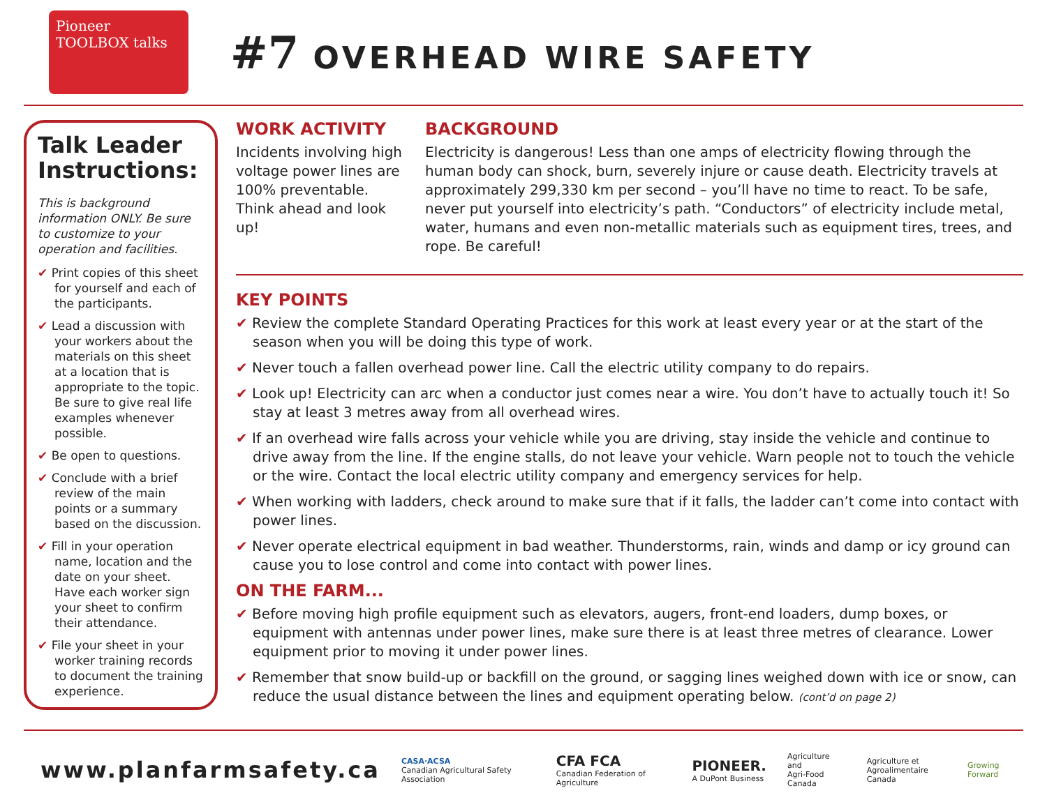Pioneer TOOLBOX talks
#7 OVERHEAD WIRE SAFETY
Talk Leader Instructions:
This is background information ONLY. Be sure to customize to your operation and facilities.
✔ Print copies of this sheet for yourself and each of the participants.
✔ Lead a discussion with your workers about the materials on this sheet at a location that is appropriate to the topic. Be sure to give real life examples whenever possible.
✔ Be open to questions.
✔ Conclude with a brief review of the main points or a summary based on the discussion.
✔ Fill in your operation name, location and the date on your sheet. Have each worker sign your sheet to confirm their attendance.
✔ File your sheet in your worker training records to document the training experience.
WORK ACTIVITY
Incidents involving high voltage power lines are 100% preventable. Think ahead and look up!
BACKGROUND
Electricity is dangerous! Less than one amps of electricity flowing through the human body can shock, burn, severely injure or cause death. Electricity travels at approximately 299,330 km per second – you’ll have no time to react. To be safe, never put yourself into electricity’s path. “Conductors” of electricity include metal, water, humans and even non-metallic materials such as equipment tires, trees, and rope. Be careful!
KEY POINTS
✔ Review the complete Standard Operating Practices for this work at least every year or at the start of the season when you will be doing this type of work.
✔ Never touch a fallen overhead power line. Call the electric utility company to do repairs.
✔ Look up! Electricity can arc when a conductor just comes near a wire. You don’t have to actually touch it! So stay at least 3 metres away from all overhead wires.
✔ If an overhead wire falls across your vehicle while you are driving, stay inside the vehicle and continue to drive away from the line. If the engine stalls, do not leave your vehicle. Warn people not to touch the vehicle or the wire. Contact the local electric utility company and emergency services for help.
✔ When working with ladders, check around to make sure that if it falls, the ladder can’t come into contact with power lines.
✔ Never operate electrical equipment in bad weather. Thunderstorms, rain, winds and damp or icy ground can cause you to lose control and come into contact with power lines.
ON THE FARM...
✔ Before moving high profile equipment such as elevators, augers, front-end loaders, dump boxes, or equipment with antennas under power lines, make sure there is at least three metres of clearance. Lower equipment prior to moving it under power lines.
✔ Remember that snow build-up or backfill on the ground, or sagging lines weighed down with ice or snow, can reduce the usual distance between the lines and equipment operating below. (cont’d on page 2)
www.planfarmsafety.ca
CASA·ACSA
Canadian Agricultural Safety Association
CFA FCA
Canadian Federation of Agriculture
PIONEER.
A DuPont Business
Agriculture and
Agri-Food Canada
Agriculture et
Agroalimentaire Canada
Growing Forward